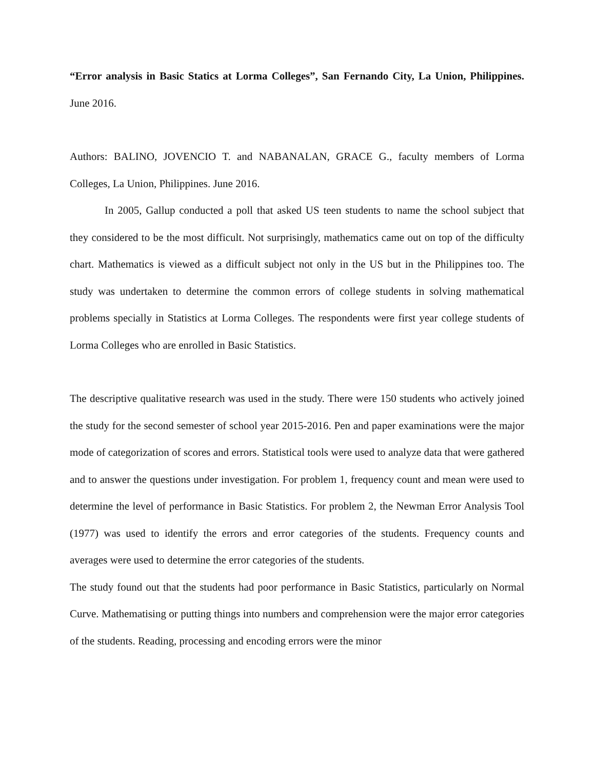“Error analysis in Basic Statics at Lorma Colleges”, San Fernando City, La Union, Philippines. June 2016.
Authors: BALINO, JOVENCIO T. and NABANALAN, GRACE G., faculty members of Lorma Colleges, La Union, Philippines. June 2016.
In 2005, Gallup conducted a poll that asked US teen students to name the school subject that they considered to be the most difficult. Not surprisingly, mathematics came out on top of the difficulty chart. Mathematics is viewed as a difficult subject not only in the US but in the Philippines too. The study was undertaken to determine the common errors of college students in solving mathematical problems specially in Statistics at Lorma Colleges. The respondents were first year college students of Lorma Colleges who are enrolled in Basic Statistics.
The descriptive qualitative research was used in the study. There were 150 students who actively joined the study for the second semester of school year 2015-2016. Pen and paper examinations were the major mode of categorization of scores and errors. Statistical tools were used to analyze data that were gathered and to answer the questions under investigation. For problem 1, frequency count and mean were used to determine the level of performance in Basic Statistics. For problem 2, the Newman Error Analysis Tool (1977) was used to identify the errors and error categories of the students. Frequency counts and averages were used to determine the error categories of the students.
The study found out that the students had poor performance in Basic Statistics, particularly on Normal Curve. Mathematising or putting things into numbers and comprehension were the major error categories of the students. Reading, processing and encoding errors were the minor